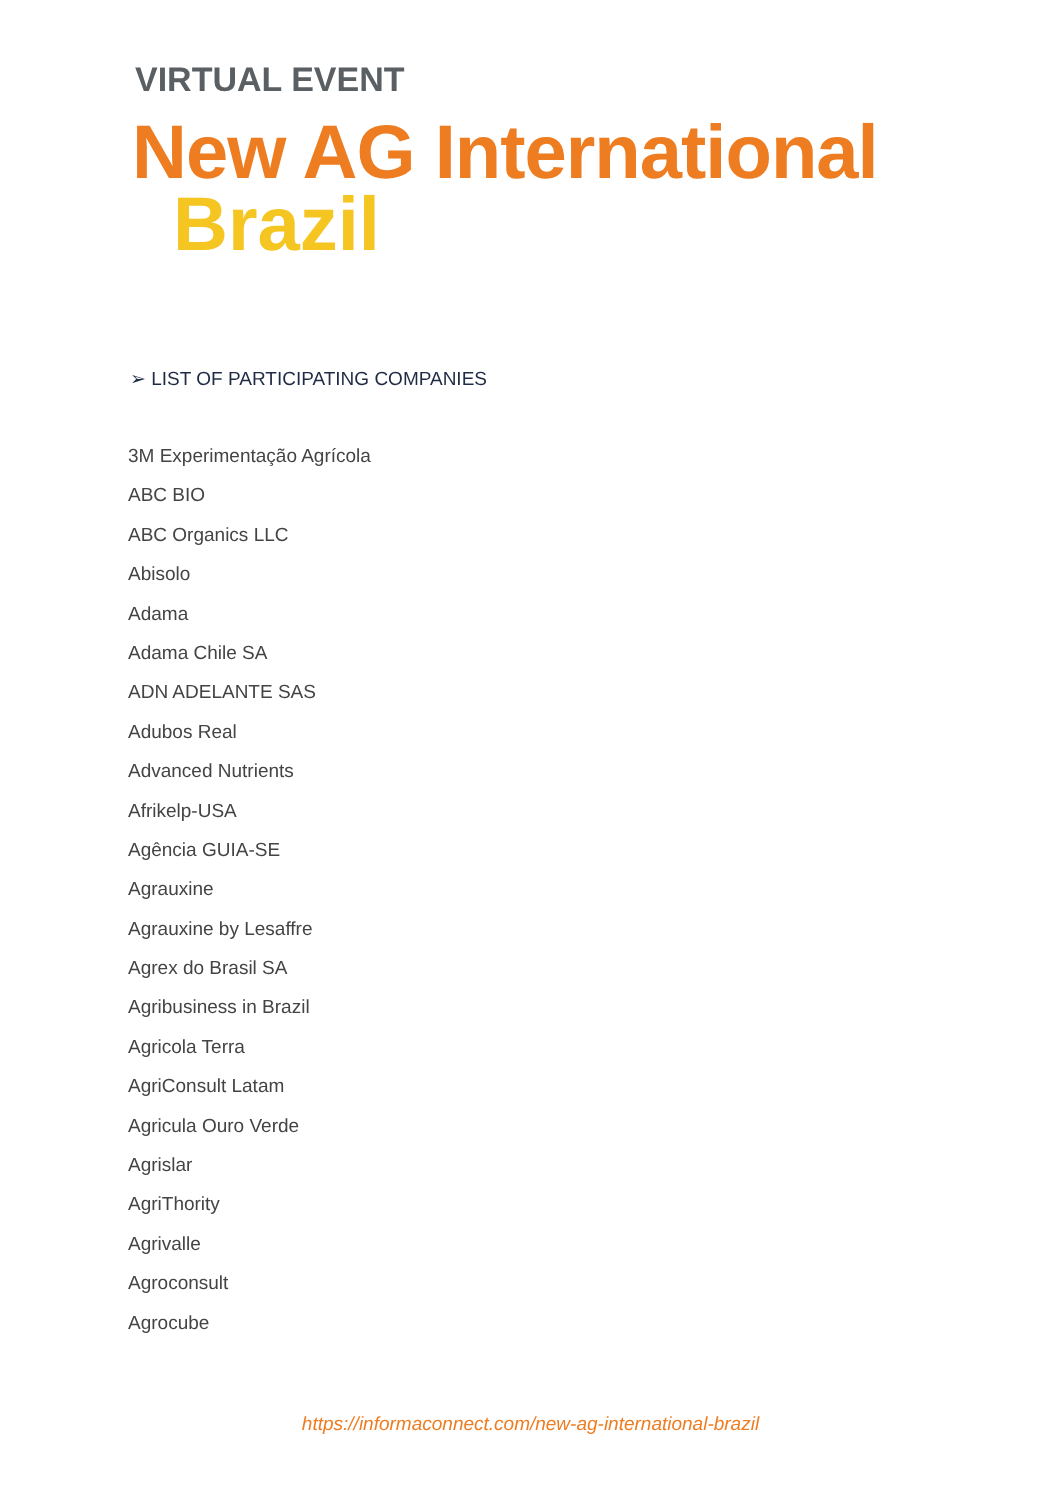VIRTUAL EVENT
New AG International
Brazil
➢ LIST OF PARTICIPATING COMPANIES
3M Experimentação Agrícola
ABC BIO
ABC Organics LLC
Abisolo
Adama
Adama Chile SA
ADN ADELANTE SAS
Adubos Real
Advanced Nutrients
Afrikelp-USA
Agência GUIA-SE
Agrauxine
Agrauxine by Lesaffre
Agrex do Brasil SA
Agribusiness in Brazil
Agricola Terra
AgriConsult Latam
Agricula Ouro Verde
Agrislar
AgriThority
Agrivalle
Agroconsult
Agrocube
https://informaconnect.com/new-ag-international-brazil